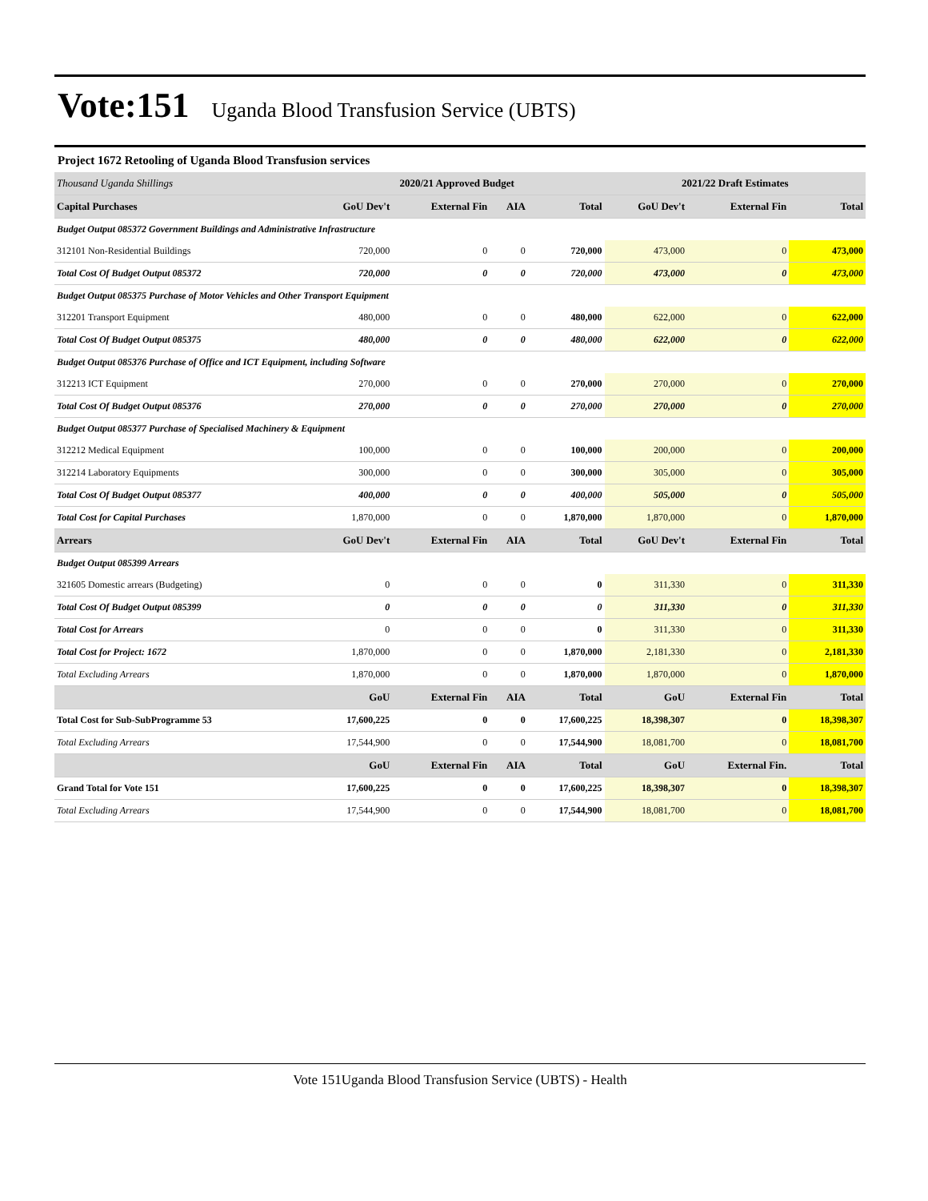Vote:151 Uganda Blood Transfusion Service (UBTS)
Project 1672 Retooling of Uganda Blood Transfusion services
| Thousand Uganda Shillings | 2020/21 Approved Budget | | | | 2021/22 Draft Estimates | | |
| --- | --- | --- | --- | --- | --- | --- | --- |
| Capital Purchases | GoU Dev't | External Fin | AIA | Total | GoU Dev't | External Fin | Total |
| Budget Output 085372 Government Buildings and Administrative Infrastructure | | | | | | | |
| 312101 Non-Residential Buildings | 720,000 | 0 | 0 | 720,000 | 473,000 | 0 | 473,000 |
| Total Cost Of Budget Output 085372 | 720,000 | 0 | 0 | 720,000 | 473,000 | 0 | 473,000 |
| Budget Output 085375 Purchase of Motor Vehicles and Other Transport Equipment | | | | | | | |
| 312201 Transport Equipment | 480,000 | 0 | 0 | 480,000 | 622,000 | 0 | 622,000 |
| Total Cost Of Budget Output 085375 | 480,000 | 0 | 0 | 480,000 | 622,000 | 0 | 622,000 |
| Budget Output 085376 Purchase of Office and ICT Equipment, including Software | | | | | | | |
| 312213 ICT Equipment | 270,000 | 0 | 0 | 270,000 | 270,000 | 0 | 270,000 |
| Total Cost Of Budget Output 085376 | 270,000 | 0 | 0 | 270,000 | 270,000 | 0 | 270,000 |
| Budget Output 085377 Purchase of Specialised Machinery & Equipment | | | | | | | |
| 312212 Medical Equipment | 100,000 | 0 | 0 | 100,000 | 200,000 | 0 | 200,000 |
| 312214 Laboratory Equipments | 300,000 | 0 | 0 | 300,000 | 305,000 | 0 | 305,000 |
| Total Cost Of Budget Output 085377 | 400,000 | 0 | 0 | 400,000 | 505,000 | 0 | 505,000 |
| Total Cost for Capital Purchases | 1,870,000 | 0 | 0 | 1,870,000 | 1,870,000 | 0 | 1,870,000 |
| Arrears | GoU Dev't | External Fin | AIA | Total | GoU Dev't | External Fin | Total |
| Budget Output 085399 Arrears | | | | | | | |
| 321605 Domestic arrears (Budgeting) | 0 | 0 | 0 | 0 | 311,330 | 0 | 311,330 |
| Total Cost Of Budget Output 085399 | 0 | 0 | 0 | 0 | 311,330 | 0 | 311,330 |
| Total Cost for Arrears | 0 | 0 | 0 | 0 | 311,330 | 0 | 311,330 |
| Total Cost for Project: 1672 | 1,870,000 | 0 | 0 | 1,870,000 | 2,181,330 | 0 | 2,181,330 |
| Total Excluding Arrears | 1,870,000 | 0 | 0 | 1,870,000 | 1,870,000 | 0 | 1,870,000 |
| | GoU | External Fin | AIA | Total | GoU | External Fin | Total |
| Total Cost for Sub-SubProgramme 53 | 17,600,225 | 0 | 0 | 17,600,225 | 18,398,307 | 0 | 18,398,307 |
| Total Excluding Arrears | 17,544,900 | 0 | 0 | 17,544,900 | 18,081,700 | 0 | 18,081,700 |
| | GoU | External Fin | AIA | Total | GoU | External Fin. | Total |
| Grand Total for Vote 151 | 17,600,225 | 0 | 0 | 17,600,225 | 18,398,307 | 0 | 18,398,307 |
| Total Excluding Arrears | 17,544,900 | 0 | 0 | 17,544,900 | 18,081,700 | 0 | 18,081,700 |
Vote 151Uganda Blood Transfusion Service (UBTS) - Health